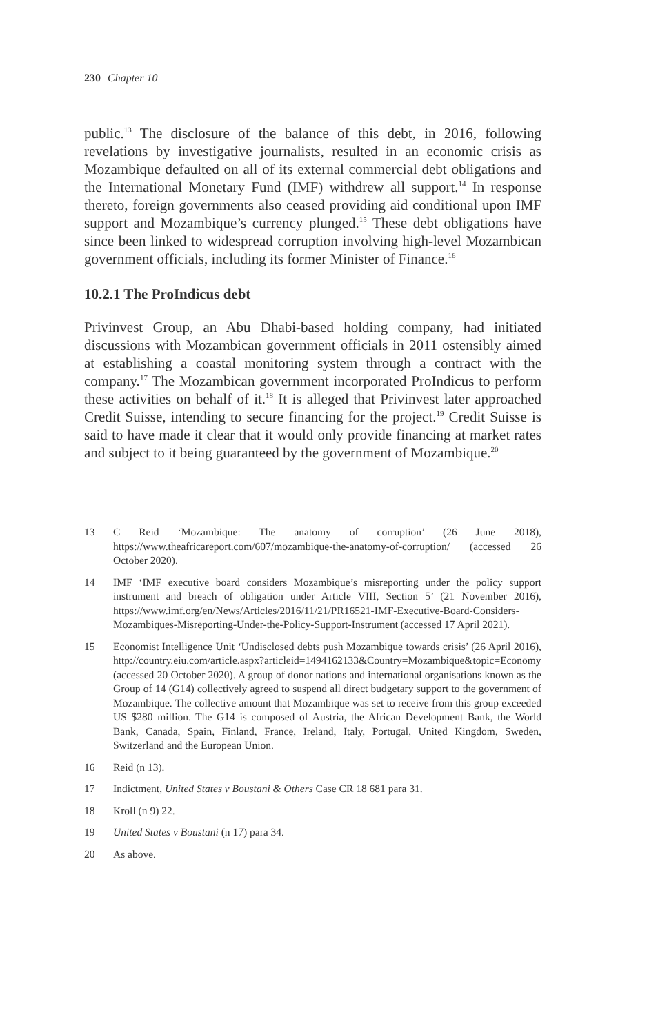230 Chapter 10
public.<sup>13</sup> The disclosure of the balance of this debt, in 2016, following revelations by investigative journalists, resulted in an economic crisis as Mozambique defaulted on all of its external commercial debt obligations and the International Monetary Fund (IMF) withdrew all support.<sup>14</sup> In response thereto, foreign governments also ceased providing aid conditional upon IMF support and Mozambique’s currency plunged.<sup>15</sup> These debt obligations have since been linked to widespread corruption involving high-level Mozambican government officials, including its former Minister of Finance.<sup>16</sup>
10.2.1 The ProIndicus debt
Privinvest Group, an Abu Dhabi-based holding company, had initiated discussions with Mozambican government officials in 2011 ostensibly aimed at establishing a coastal monitoring system through a contract with the company.<sup>17</sup> The Mozambican government incorporated ProIndicus to perform these activities on behalf of it.<sup>18</sup> It is alleged that Privinvest later approached Credit Suisse, intending to secure financing for the project.<sup>19</sup> Credit Suisse is said to have made it clear that it would only provide financing at market rates and subject to it being guaranteed by the government of Mozambique.<sup>20</sup>
13 C Reid ‘Mozambique: The anatomy of corruption’ (26 June 2018), https://www.theafricareport.com/607/mozambique-the-anatomy-of-corruption/ (accessed 26 October 2020).
14 IMF ‘IMF executive board considers Mozambique’s misreporting under the policy support instrument and breach of obligation under Article VIII, Section 5’ (21 November 2016), https://www.imf.org/en/News/Articles/2016/11/21/PR16521-IMF-Executive-Board-Considers-Mozambiques-Misreporting-Under-the-Policy-Support-Instrument (accessed 17 April 2021).
15 Economist Intelligence Unit ‘Undisclosed debts push Mozambique towards crisis’ (26 April 2016), http://country.eiu.com/article.aspx?articleid=1494162133&Country=Mozambique&topic=Economy (accessed 20 October 2020). A group of donor nations and international organisations known as the Group of 14 (G14) collectively agreed to suspend all direct budgetary support to the government of Mozambique. The collective amount that Mozambique was set to receive from this group exceeded US $280 million. The G14 is composed of Austria, the African Development Bank, the World Bank, Canada, Spain, Finland, France, Ireland, Italy, Portugal, United Kingdom, Sweden, Switzerland and the European Union.
16 Reid (n 13).
17 Indictment, United States v Boustani & Others Case CR 18 681 para 31.
18 Kroll (n 9) 22.
19 United States v Boustani (n 17) para 34.
20 As above.